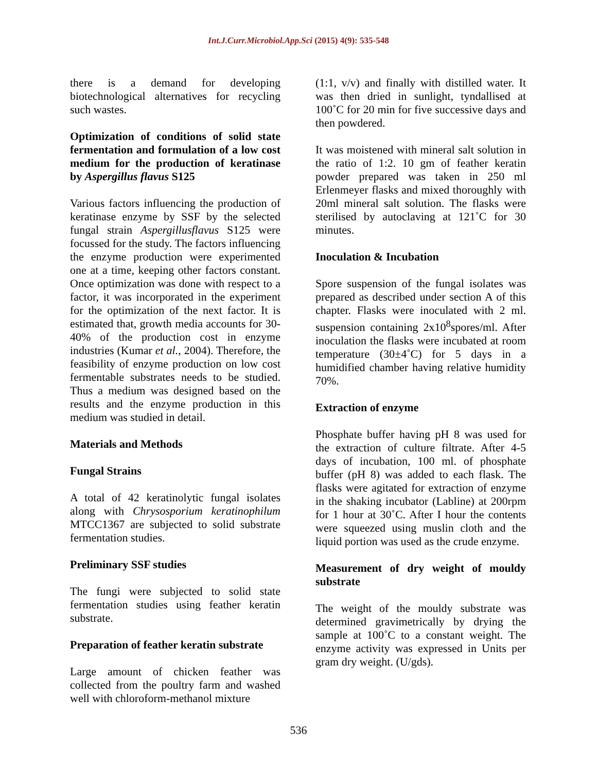Int.J.Curr.Microbiol.App.Sci (2015) 4(9): 535-548
there is a demand for developing biotechnological alternatives for recycling such wastes.
Optimization of conditions of solid state fermentation and formulation of a low cost medium for the production of keratinase by Aspergillus flavus S125
Various factors influencing the production of keratinase enzyme by SSF by the selected fungal strain Aspergillusflavus S125 were focussed for the study. The factors influencing the enzyme production were experimented one at a time, keeping other factors constant. Once optimization was done with respect to a factor, it was incorporated in the experiment for the optimization of the next factor. It is estimated that, growth media accounts for 30-40% of the production cost in enzyme industries (Kumar et al., 2004). Therefore, the feasibility of enzyme production on low cost fermentable substrates needs to be studied. Thus a medium was designed based on the results and the enzyme production in this medium was studied in detail.
Materials and Methods
Fungal Strains
A total of 42 keratinolytic fungal isolates along with Chrysosporium keratinophilum MTCC1367 are subjected to solid substrate fermentation studies.
Preliminary SSF studies
The fungi were subjected to solid state fermentation studies using feather keratin substrate.
Preparation of feather keratin substrate
Large amount of chicken feather was collected from the poultry farm and washed well with chloroform-methanol mixture
(1:1, v/v) and finally with distilled water. It was then dried in sunlight, tyndallised at 100˚C for 20 min for five successive days and then powdered.
It was moistened with mineral salt solution in the ratio of 1:2. 10 gm of feather keratin powder prepared was taken in 250 ml Erlenmeyer flasks and mixed thoroughly with 20ml mineral salt solution. The flasks were sterilised by autoclaving at 121˚C for 30 minutes.
Inoculation & Incubation
Spore suspension of the fungal isolates was prepared as described under section A of this chapter. Flasks were inoculated with 2 ml. suspension containing 2x10<sup>8</sup>spores/ml. After inoculation the flasks were incubated at room temperature (30±4˚C) for 5 days in a humidified chamber having relative humidity 70%.
Extraction of enzyme
Phosphate buffer having pH 8 was used for the extraction of culture filtrate. After 4-5 days of incubation, 100 ml. of phosphate buffer (pH 8) was added to each flask. The flasks were agitated for extraction of enzyme in the shaking incubator (Labline) at 200rpm for 1 hour at 30˚C. After I hour the contents were squeezed using muslin cloth and the liquid portion was used as the crude enzyme.
Measurement of dry weight of mouldy substrate
The weight of the mouldy substrate was determined gravimetrically by drying the sample at 100˚C to a constant weight. The enzyme activity was expressed in Units per gram dry weight. (U/gds).
536